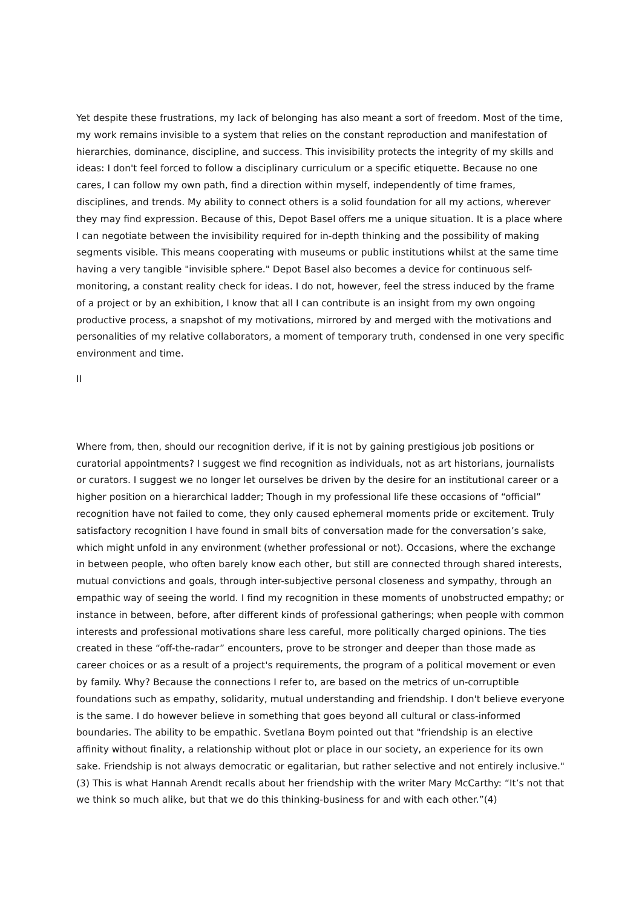Yet despite these frustrations, my lack of belonging has also meant a sort of freedom. Most of the time, my work remains invisible to a system that relies on the constant reproduction and manifestation of hierarchies, dominance, discipline, and success. This invisibility protects the integrity of my skills and ideas: I don't feel forced to follow a disciplinary curriculum or a specific etiquette. Because no one cares, I can follow my own path, find a direction within myself, independently of time frames, disciplines, and trends. My ability to connect others is a solid foundation for all my actions, wherever they may find expression. Because of this, Depot Basel offers me a unique situation. It is a place where I can negotiate between the invisibility required for in-depth thinking and the possibility of making segments visible. This means cooperating with museums or public institutions whilst at the same time having a very tangible "invisible sphere." Depot Basel also becomes a device for continuous self-monitoring, a constant reality check for ideas. I do not, however, feel the stress induced by the frame of a project or by an exhibition, I know that all I can contribute is an insight from my own ongoing productive process, a snapshot of my motivations, mirrored by and merged with the motivations and personalities of my relative collaborators, a moment of temporary truth, condensed in one very specific environment and time.
II
Where from, then, should our recognition derive, if it is not by gaining prestigious job positions or curatorial appointments? I suggest we find recognition as individuals, not as art historians, journalists or curators. I suggest we no longer let ourselves be driven by the desire for an institutional career or a higher position on a hierarchical ladder; Though in my professional life these occasions of “official” recognition have not failed to come, they only caused ephemeral moments pride or excitement. Truly satisfactory recognition I have found in small bits of conversation made for the conversation’s sake, which might unfold in any environment (whether professional or not). Occasions, where the exchange in between people, who often barely know each other, but still are connected through shared interests, mutual convictions and goals, through inter-subjective personal closeness and sympathy, through an empathic way of seeing the world. I find my recognition in these moments of unobstructed empathy; or instance in between, before, after different kinds of professional gatherings; when people with common interests and professional motivations share less careful, more politically charged opinions. The ties created in these “off-the-radar” encounters, prove to be stronger and deeper than those made as career choices or as a result of a project's requirements, the program of a political movement or even by family. Why? Because the connections I refer to, are based on the metrics of un-corruptible foundations such as empathy, solidarity, mutual understanding and friendship. I don't believe everyone is the same. I do however believe in something that goes beyond all cultural or class-informed boundaries. The ability to be empathic. Svetlana Boym pointed out that "friendship is an elective affinity without finality, a relationship without plot or place in our society, an experience for its own sake. Friendship is not always democratic or egalitarian, but rather selective and not entirely inclusive."(3) This is what Hannah Arendt recalls about her friendship with the writer Mary McCarthy: “It’s not that we think so much alike, but that we do this thinking-business for and with each other.”(4)